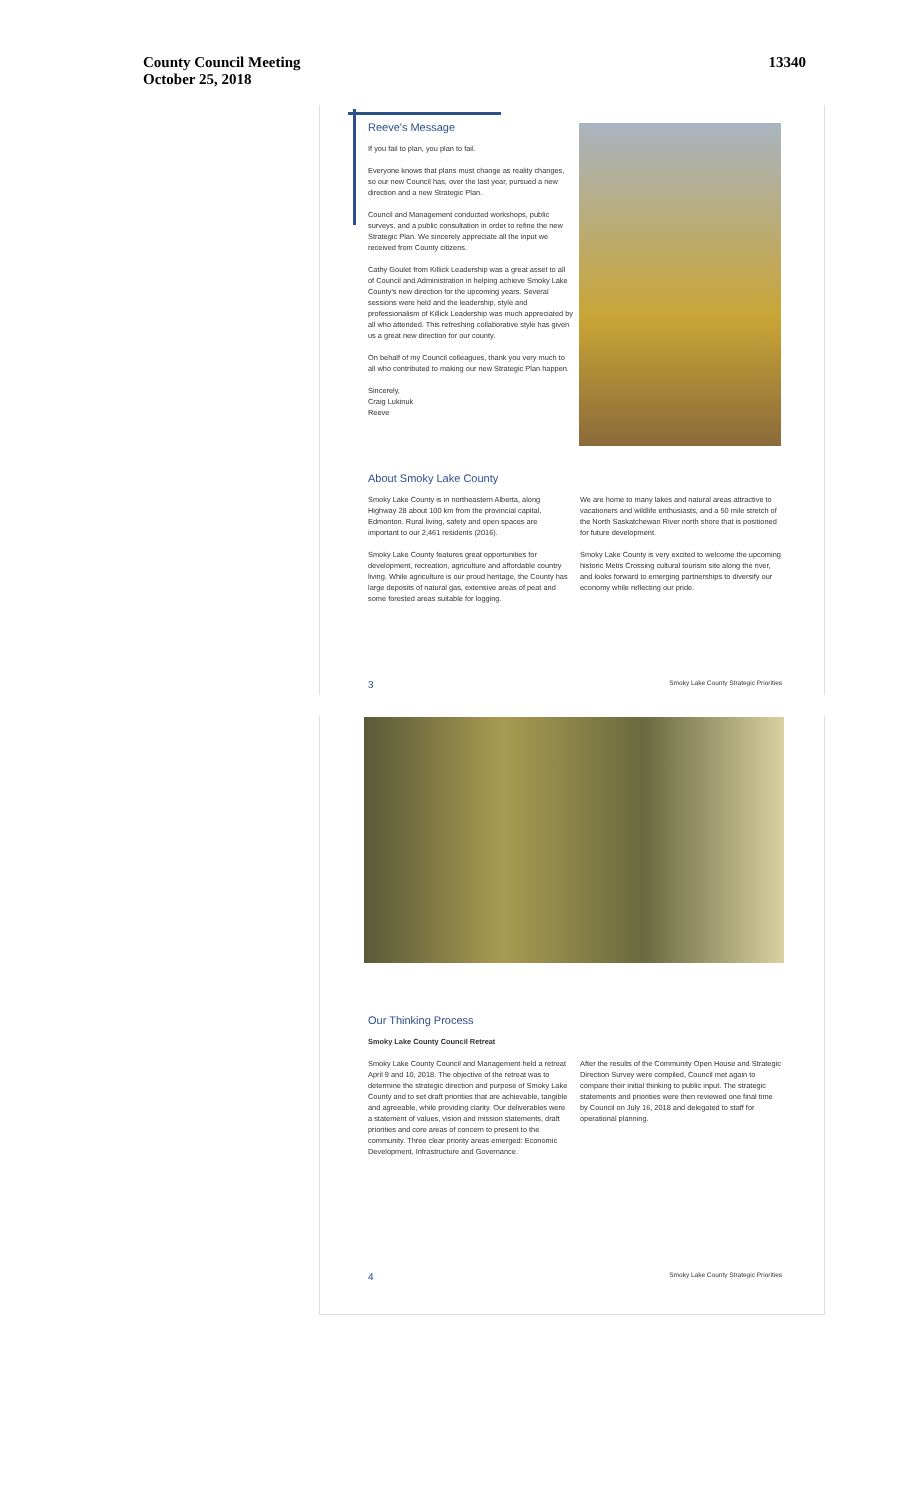County Council Meeting
October 25, 2018
13340
Reeve's Message
If you fail to plan, you plan to fail.
Everyone knows that plans must change as reality changes, so our new Council has, over the last year, pursued a new direction and a new Strategic Plan.
Council and Management conducted workshops, public surveys, and a public consultation in order to refine the new Strategic Plan. We sincerely appreciate all the input we received from County citizens.
Cathy Goulet from Killick Leadership was a great asset to all of Council and Administration in helping achieve Smoky Lake County's new direction for the upcoming years. Several sessions were held and the leadership, style and professionalism of Killick Leadership was much appreciated by all who attended. This refreshing collaborative style has given us a great new direction for our county.
On behalf of my Council colleagues, thank you very much to all who contributed to making our new Strategic Plan happen.
Sincerely,
Craig Lukinuk
Reeve
About Smoky Lake County
Smoky Lake County is in northeastern Alberta, along Highway 28 about 100 km from the provincial capital, Edmonton. Rural living, safety and open spaces are important to our 2,461 residents (2016).
Smoky Lake County features great opportunities for development, recreation, agriculture and affordable country living. While agriculture is our proud heritage, the County has large deposits of natural gas, extensive areas of peat and some forested areas suitable for logging.
We are home to many lakes and natural areas attractive to vacationers and wildlife enthusiasts, and a 50 mile stretch of the North Saskatchewan River north shore that is positioned for future development.
Smoky Lake County is very excited to welcome the upcoming historic Metis Crossing cultural tourism site along the river, and looks forward to emerging partnerships to diversify our economy while reflecting our pride.
3 Smoky Lake County Strategic Priorities
Our Thinking Process
Smoky Lake County Council Retreat
Smoky Lake County Council and Management held a retreat April 9 and 10, 2018. The objective of the retreat was to determine the strategic direction and purpose of Smoky Lake County and to set draft priorities that are achievable, tangible and agreeable, while providing clarity. Our deliverables were a statement of values, vision and mission statements, draft priorities and core areas of concern to present to the community. Three clear priority areas emerged: Economic Development, Infrastructure and Governance.
After the results of the Community Open House and Strategic Direction Survey were compiled, Council met again to compare their initial thinking to public input. The strategic statements and priorities were then reviewed one final time by Council on July 16, 2018 and delegated to staff for operational planning.
4 Smoky Lake County Strategic Priorities